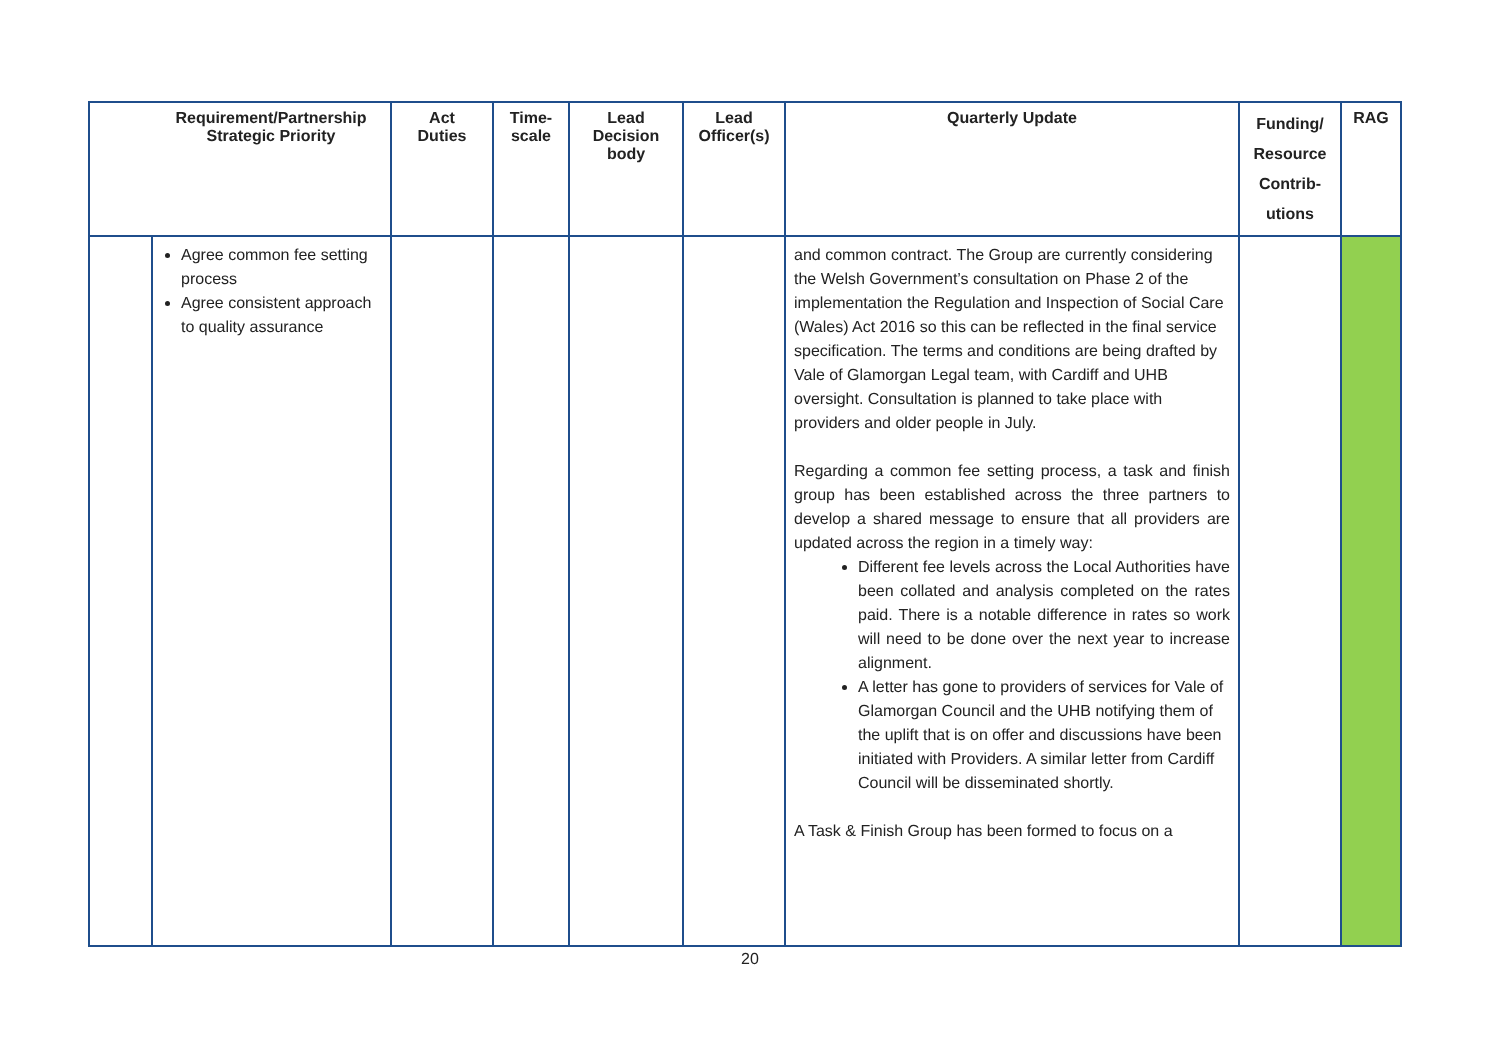| | Requirement/Partnership Strategic Priority | Act Duties | Time- scale | Lead Decision body | Lead Officer(s) | Quarterly Update | Funding/ Resource Contrib- utions | RAG |
| --- | --- | --- | --- | --- | --- | --- | --- | --- |
| | Agree common fee setting process Agree consistent approach to quality assurance | | | | | and common contract. The Group are currently considering the Welsh Government’s consultation on Phase 2 of the implementation the Regulation and Inspection of Social Care (Wales) Act 2016 so this can be reflected in the final service specification. The terms and conditions are being drafted by Vale of Glamorgan Legal team, with Cardiff and UHB oversight. Consultation is planned to take place with providers and older people in July. Regarding a common fee setting process, a task and finish group has been established across the three partners to develop a shared message to ensure that all providers are updated across the region in a timely way: Different fee levels across the Local Authorities have been collated and analysis completed on the rates paid. There is a notable difference in rates so work will need to be done over the next year to increase alignment. A letter has gone to providers of services for Vale of Glamorgan Council and the UHB notifying them of the uplift that is on offer and discussions have been initiated with Providers. A similar letter from Cardiff Council will be disseminated shortly. A Task & Finish Group has been formed to focus on a | | |
20